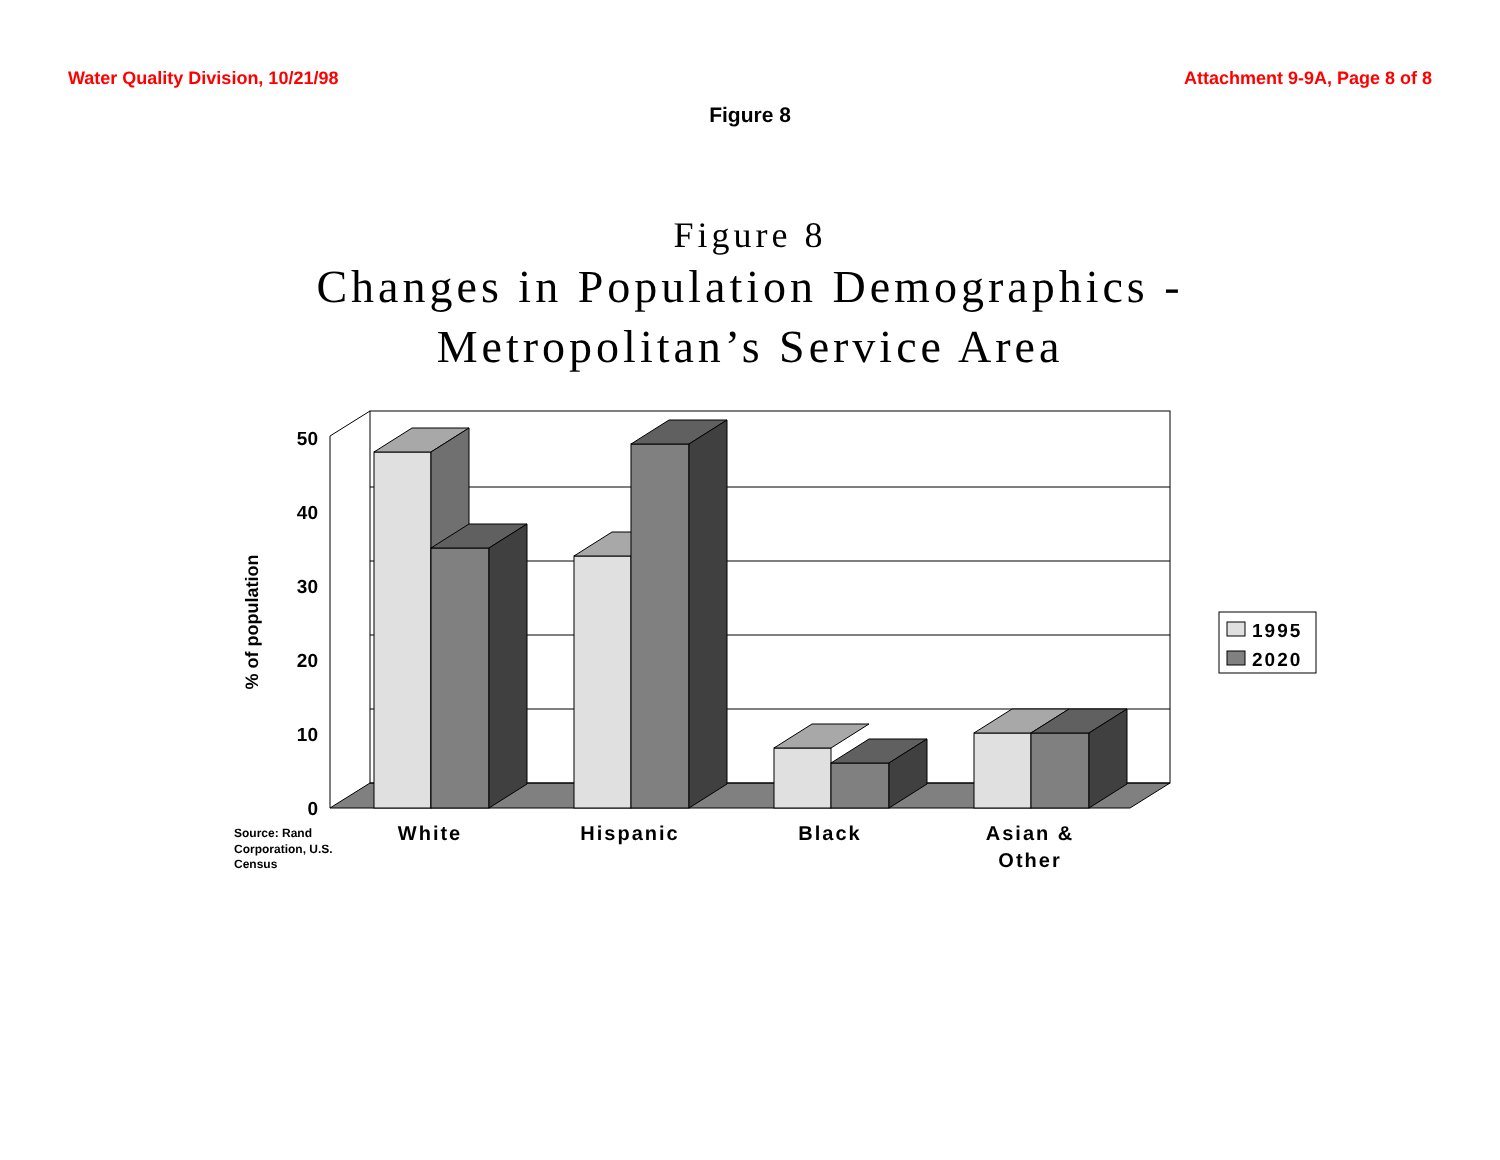Water Quality Division, 10/21/98 Attachment 9-9A, Page 8 of 8
Figure 8
Figure 8
Changes in Population Demographics -
Metropolitan’s Service Area
0
10
20
30
40
50
% of population
White
Hispanic
Black
Asian &
Other
Source: Rand
Corporation, U.S.
Census
1995
2020